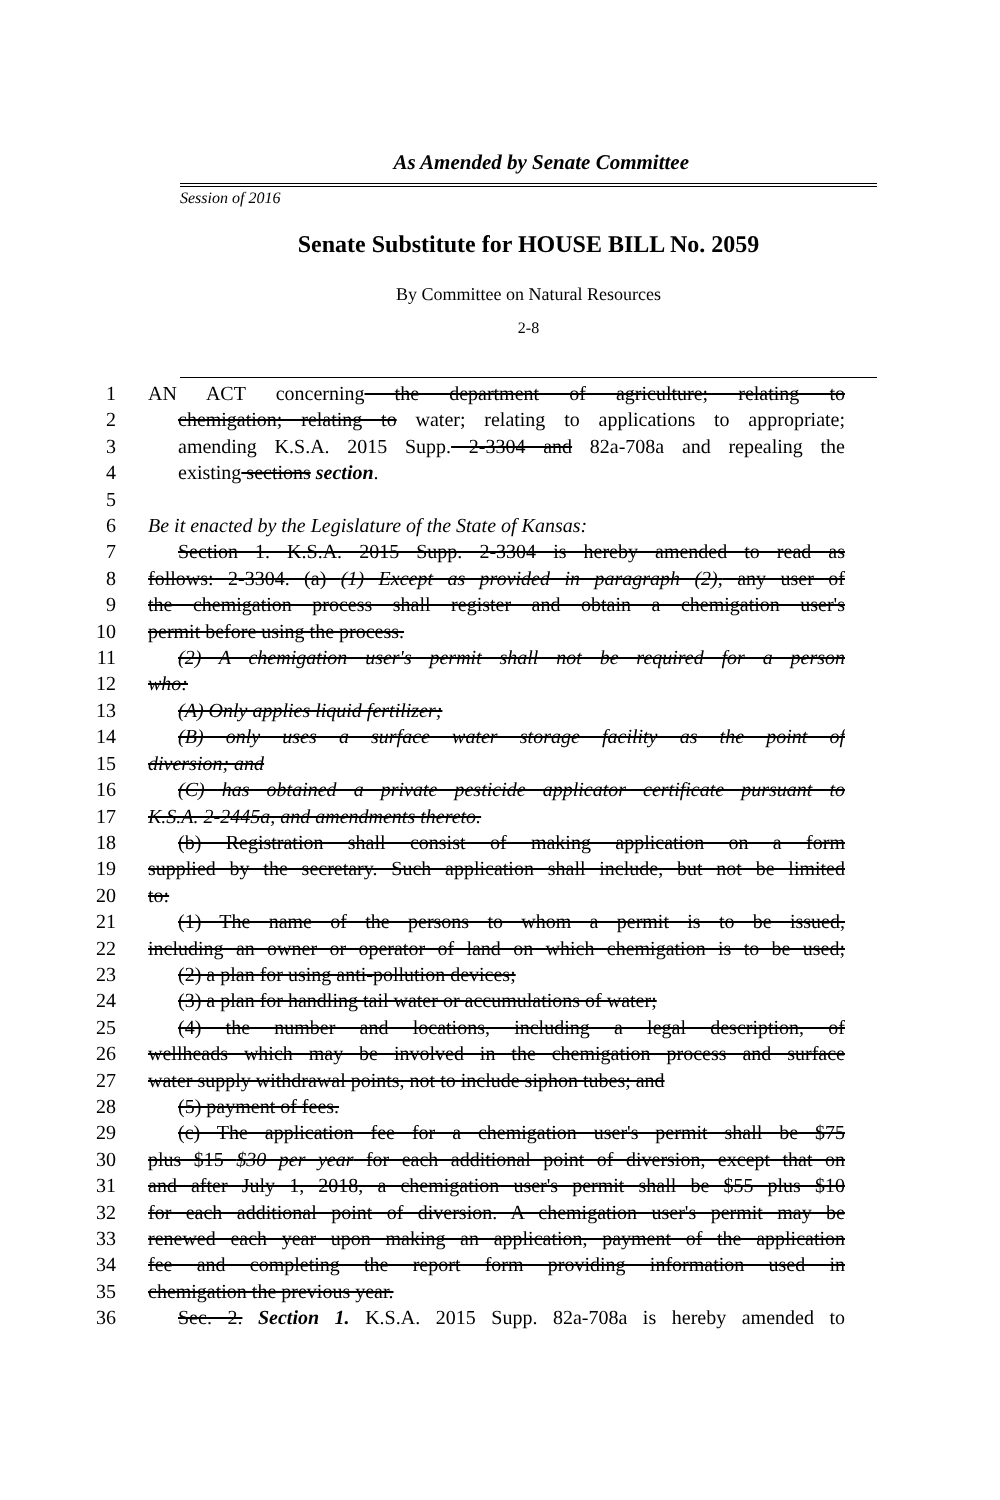As Amended by Senate Committee
Session of 2016
Senate Substitute for HOUSE BILL No. 2059
By Committee on Natural Resources
2-8
1 AN ACT concerning the department of agriculture; relating to
2 chemigation; relating to water; relating to applications to appropriate;
3 amending K.S.A. 2015 Supp. 2-3304 and 82a-708a and repealing the
4 existing sections section.
5
6 Be it enacted by the Legislature of the State of Kansas:
7 Section 1. K.S.A. 2015 Supp. 2-3304 is hereby amended to read as
8 follows: 2-3304. (a) (1) Except as provided in paragraph (2), any user of
9 the chemigation process shall register and obtain a chemigation user's
10 permit before using the process.
11 (2) A chemigation user's permit shall not be required for a person
12 who:
13 (A) Only applies liquid fertilizer;
14 (B) only uses a surface water storage facility as the point of
15 diversion; and
16 (C) has obtained a private pesticide applicator certificate pursuant to
17 K.S.A. 2-2445a, and amendments thereto.
18 (b) Registration shall consist of making application on a form
19 supplied by the secretary. Such application shall include, but not be limited
20 to:
21 (1) The name of the persons to whom a permit is to be issued,
22 including an owner or operator of land on which chemigation is to be used;
23 (2) a plan for using anti-pollution devices;
24 (3) a plan for handling tail water or accumulations of water;
25 (4) the number and locations, including a legal description, of
26 wellheads which may be involved in the chemigation process and surface
27 water supply withdrawal points, not to include siphon tubes; and
28 (5) payment of fees.
29 (c) The application fee for a chemigation user's permit shall be $75
30 plus $15 $30 per year for each additional point of diversion, except that on
31 and after July 1, 2018, a chemigation user's permit shall be $55 plus $10
32 for each additional point of diversion. A chemigation user's permit may be
33 renewed each year upon making an application, payment of the application
34 fee and completing the report form providing information used in
35 chemigation the previous year.
36 Sec. 2. Section 1. K.S.A. 2015 Supp. 82a-708a is hereby amended to